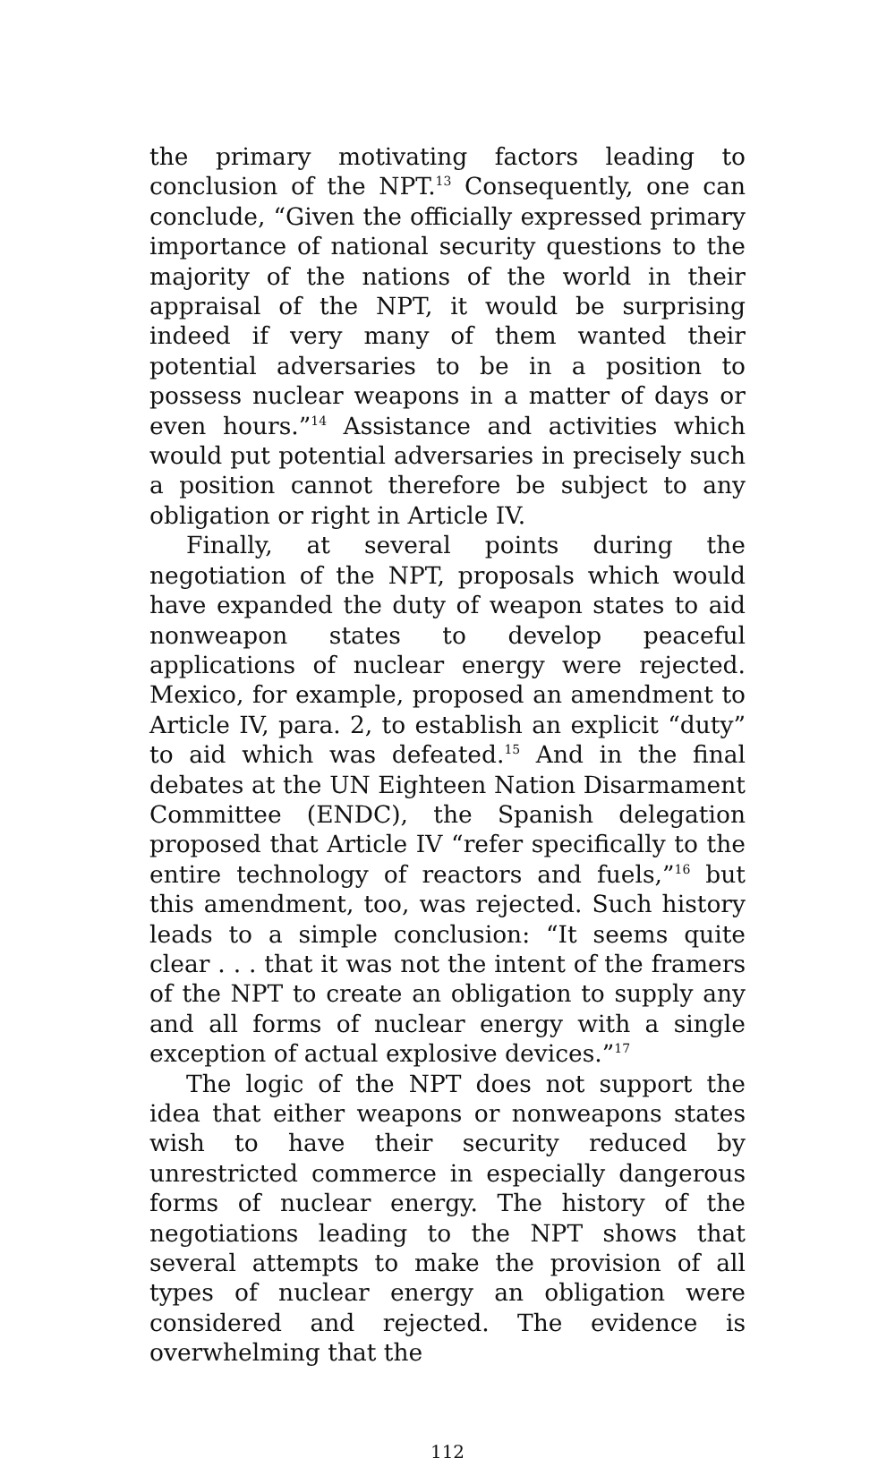the primary motivating factors leading to conclusion of the NPT.<sup>13</sup> Consequently, one can conclude, “Given the officially expressed primary importance of national security questions to the majority of the nations of the world in their appraisal of the NPT, it would be surprising indeed if very many of them wanted their potential adversaries to be in a position to possess nuclear weapons in a matter of days or even hours.”<sup>14</sup> Assistance and activities which would put potential adversaries in precisely such a position cannot therefore be subject to any obligation or right in Article IV.
Finally, at several points during the negotiation of the NPT, proposals which would have expanded the duty of weapon states to aid nonweapon states to develop peaceful applications of nuclear energy were rejected. Mexico, for example, proposed an amendment to Article IV, para. 2, to establish an explicit “duty” to aid which was defeated.<sup>15</sup> And in the final debates at the UN Eighteen Nation Disarmament Committee (ENDC), the Spanish delegation proposed that Article IV “refer specifically to the entire technology of reactors and fuels,”<sup>16</sup> but this amendment, too, was rejected. Such history leads to a simple conclusion: “It seems quite clear . . . that it was not the intent of the framers of the NPT to create an obligation to supply any and all forms of nuclear energy with a single exception of actual explosive devices.”<sup>17</sup>
The logic of the NPT does not support the idea that either weapons or nonweapons states wish to have their security reduced by unrestricted commerce in especially dangerous forms of nuclear energy. The history of the negotiations leading to the NPT shows that several attempts to make the provision of all types of nuclear energy an obligation were considered and rejected. The evidence is overwhelming that the
112